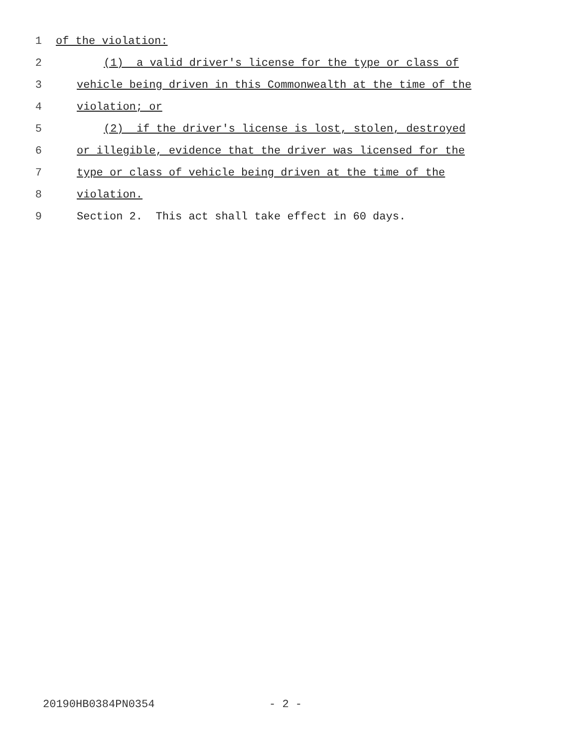1 of the violation:
2 (1) a valid driver's license for the type or class of
3 vehicle being driven in this Commonwealth at the time of the
4 violation; or
5 (2) if the driver's license is lost, stolen, destroyed
6 or illegible, evidence that the driver was licensed for the
7 type or class of vehicle being driven at the time of the
8 violation.
9 Section 2. This act shall take effect in 60 days.
20190HB0384PN0354 - 2 -